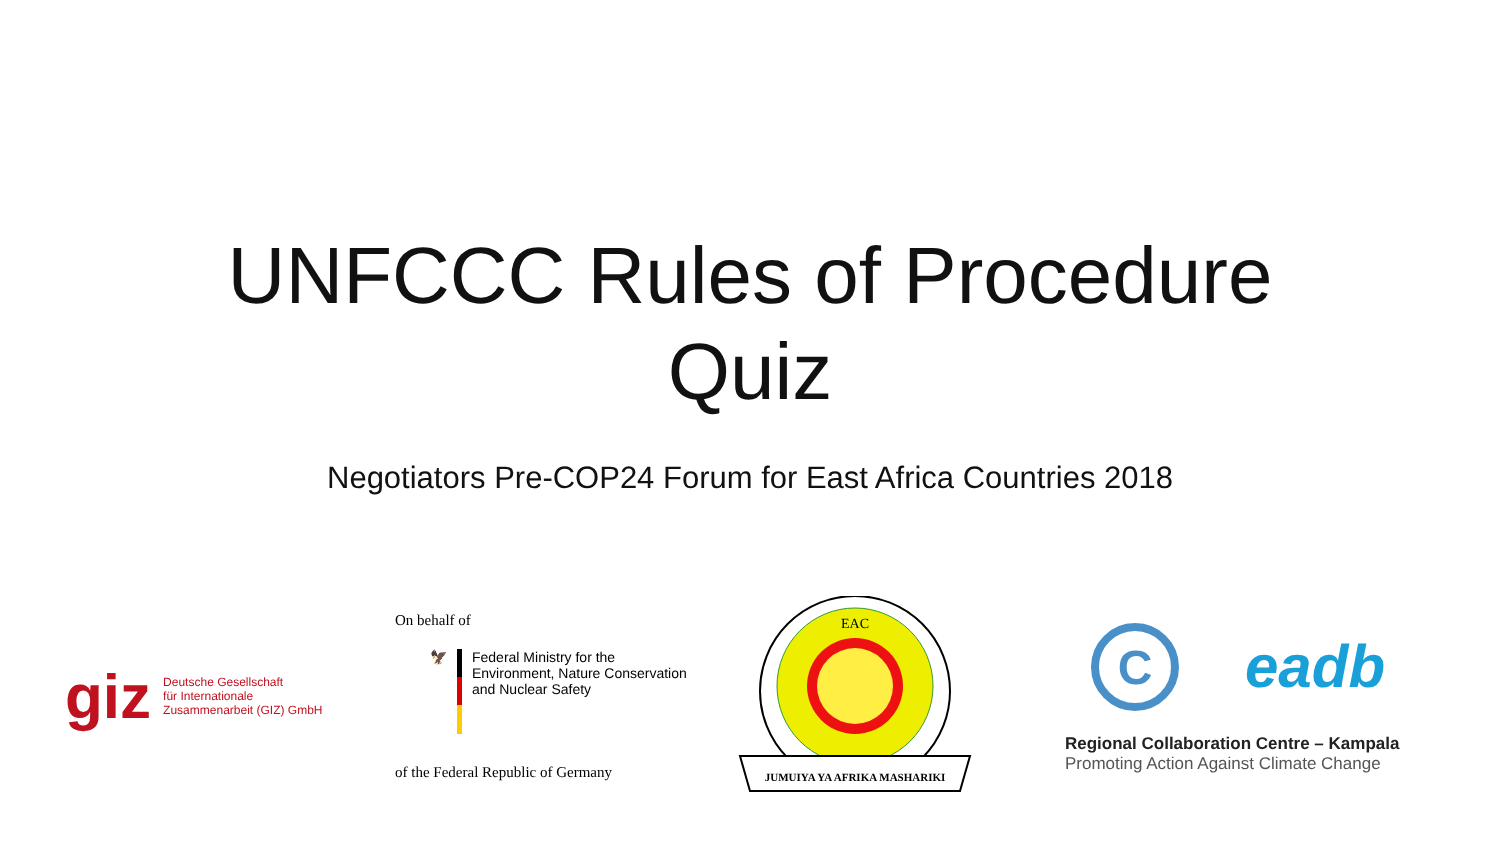UNFCCC Rules of Procedure
Quiz
Negotiators Pre-COP24 Forum for East Africa Countries 2018
giz Deutsche Gesellschaft
für Internationale
Zusammenarbeit (GIZ) GmbH
On behalf of
🦅 Federal Ministry for the
Environment, Nature Conservation
and Nuclear Safety
of the Federal Republic of Germany
EAC
JUMUIYA YA AFRIKA MASHARIKI
C
eadb
Regional Collaboration Centre – Kampala
Promoting Action Against Climate Change